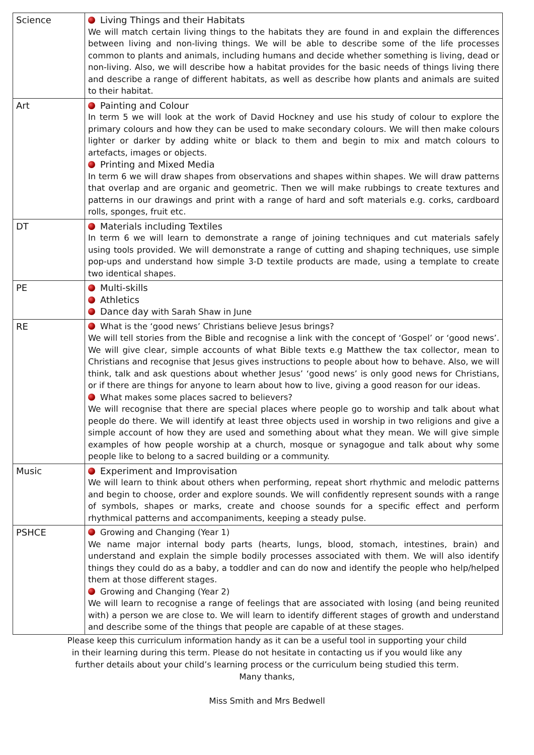| Science | Living Things and their Habitats We will match certain living things to the habitats they are found in and explain the differences between living and non-living things. We will be able to describe some of the life processes common to plants and animals, including humans and decide whether something is living, dead or non-living. Also, we will describe how a habitat provides for the basic needs of things living there and describe a range of different habitats, as well as describe how plants and animals are suited to their habitat. |
| Art | Painting and Colour In term 5 we will look at the work of David Hockney and use his study of colour to explore the primary colours and how they can be used to make secondary colours. We will then make colours lighter or darker by adding white or black to them and begin to mix and match colours to artefacts, images or objects. Printing and Mixed Media In term 6 we will draw shapes from observations and shapes within shapes. We will draw patterns that overlap and are organic and geometric. Then we will make rubbings to create textures and patterns in our drawings and print with a range of hard and soft materials e.g. corks, cardboard rolls, sponges, fruit etc. |
| DT | Materials including Textiles In term 6 we will learn to demonstrate a range of joining techniques and cut materials safely using tools provided. We will demonstrate a range of cutting and shaping techniques, use simple pop-ups and understand how simple 3-D textile products are made, using a template to create two identical shapes. |
| PE | Multi-skills Athletics Dance day with Sarah Shaw in June |
| RE | What is the ‘good news’ Christians believe Jesus brings? We will tell stories from the Bible and recognise a link with the concept of ‘Gospel’ or ‘good news’. We will give clear, simple accounts of what Bible texts e.g Matthew the tax collector, mean to Christians and recognise that Jesus gives instructions to people about how to behave. Also, we will think, talk and ask questions about whether Jesus’ ‘good news’ is only good news for Christians, or if there are things for anyone to learn about how to live, giving a good reason for our ideas. What makes some places sacred to believers? We will recognise that there are special places where people go to worship and talk about what people do there. We will identify at least three objects used in worship in two religions and give a simple account of how they are used and something about what they mean. We will give simple examples of how people worship at a church, mosque or synagogue and talk about why some people like to belong to a sacred building or a community. |
| Music | Experiment and Improvisation We will learn to think about others when performing, repeat short rhythmic and melodic patterns and begin to choose, order and explore sounds. We will confidently represent sounds with a range of symbols, shapes or marks, create and choose sounds for a specific effect and perform rhythmical patterns and accompaniments, keeping a steady pulse. |
| PSHCE | Growing and Changing (Year 1) We name major internal body parts (hearts, lungs, blood, stomach, intestines, brain) and understand and explain the simple bodily processes associated with them. We will also identify things they could do as a baby, a toddler and can do now and identify the people who help/helped them at those different stages. Growing and Changing (Year 2) We will learn to recognise a range of feelings that are associated with losing (and being reunited with) a person we are close to. We will learn to identify different stages of growth and understand and describe some of the things that people are capable of at these stages. |
Please keep this curriculum information handy as it can be a useful tool in supporting your child
in their learning during this term. Please do not hesitate in contacting us if you would like any
further details about your child’s learning process or the curriculum being studied this term.
Many thanks,
Miss Smith and Mrs Bedwell